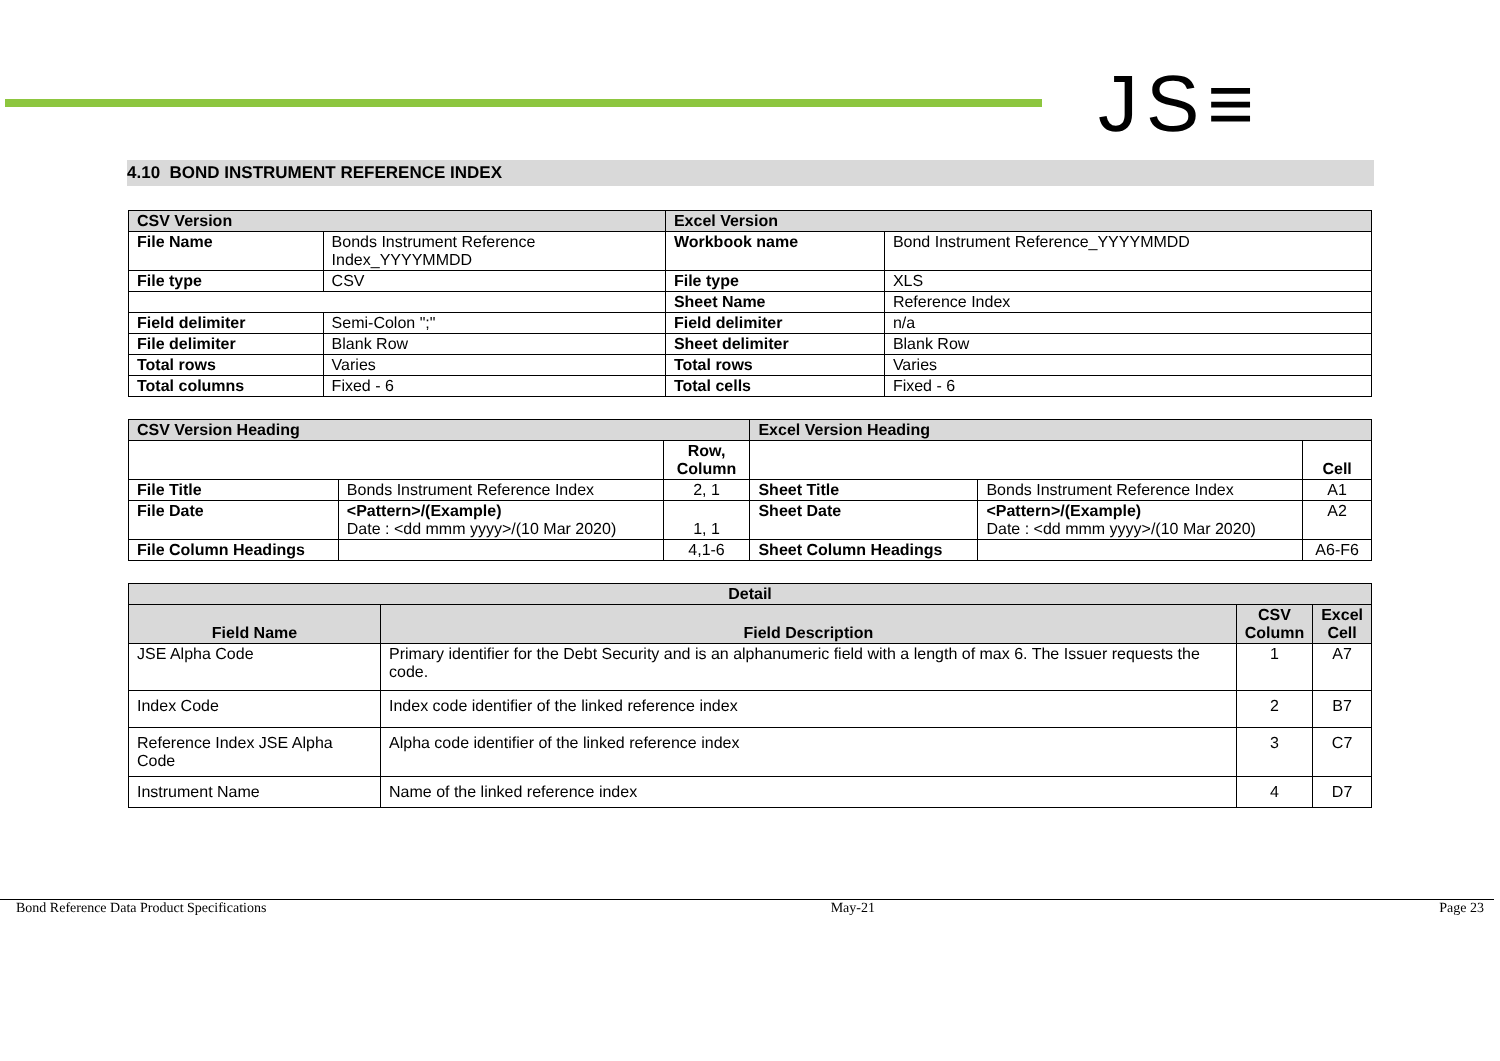JS≡
4.10 BOND INSTRUMENT REFERENCE INDEX
| CSV Version | | Excel Version | |
| File Name | Bonds Instrument Reference Index_YYYYMMDD | Workbook name | Bond Instrument Reference_YYYYMMDD |
| File type | CSV | File type | XLS |
| | | Sheet Name | Reference Index |
| Field delimiter | Semi-Colon ";" | Field delimiter | n/a |
| File delimiter | Blank Row | Sheet delimiter | Blank Row |
| Total rows | Varies | Total rows | Varies |
| Total columns | Fixed - 6 | Total cells | Fixed - 6 |
| CSV Version Heading | | | Excel Version Heading | | |
| | | Row, Column | | | Cell |
| File Title | Bonds Instrument Reference Index | 2, 1 | Sheet Title | Bonds Instrument Reference Index | A1 |
| File Date | <Pattern>/(Example) Date : <dd mmm yyyy>/(10 Mar 2020) | 1, 1 | Sheet Date | <Pattern>/(Example) Date : <dd mmm yyyy>/(10 Mar 2020) | A2 |
| File Column Headings | | 4,1-6 | Sheet Column Headings | | A6-F6 |
| Detail | | | |
| --- | --- | --- | --- |
| Field Name | Field Description | CSV Column | Excel Cell |
| JSE Alpha Code | Primary identifier for the Debt Security and is an alphanumeric field with a length of max 6. The Issuer requests the code. | 1 | A7 |
| Index Code | Index code identifier of the linked reference index | 2 | B7 |
| Reference Index JSE Alpha Code | Alpha code identifier of the linked reference index | 3 | C7 |
| Instrument Name | Name of the linked reference index | 4 | D7 |
Bond Reference Data Product Specifications May-21 Page 23